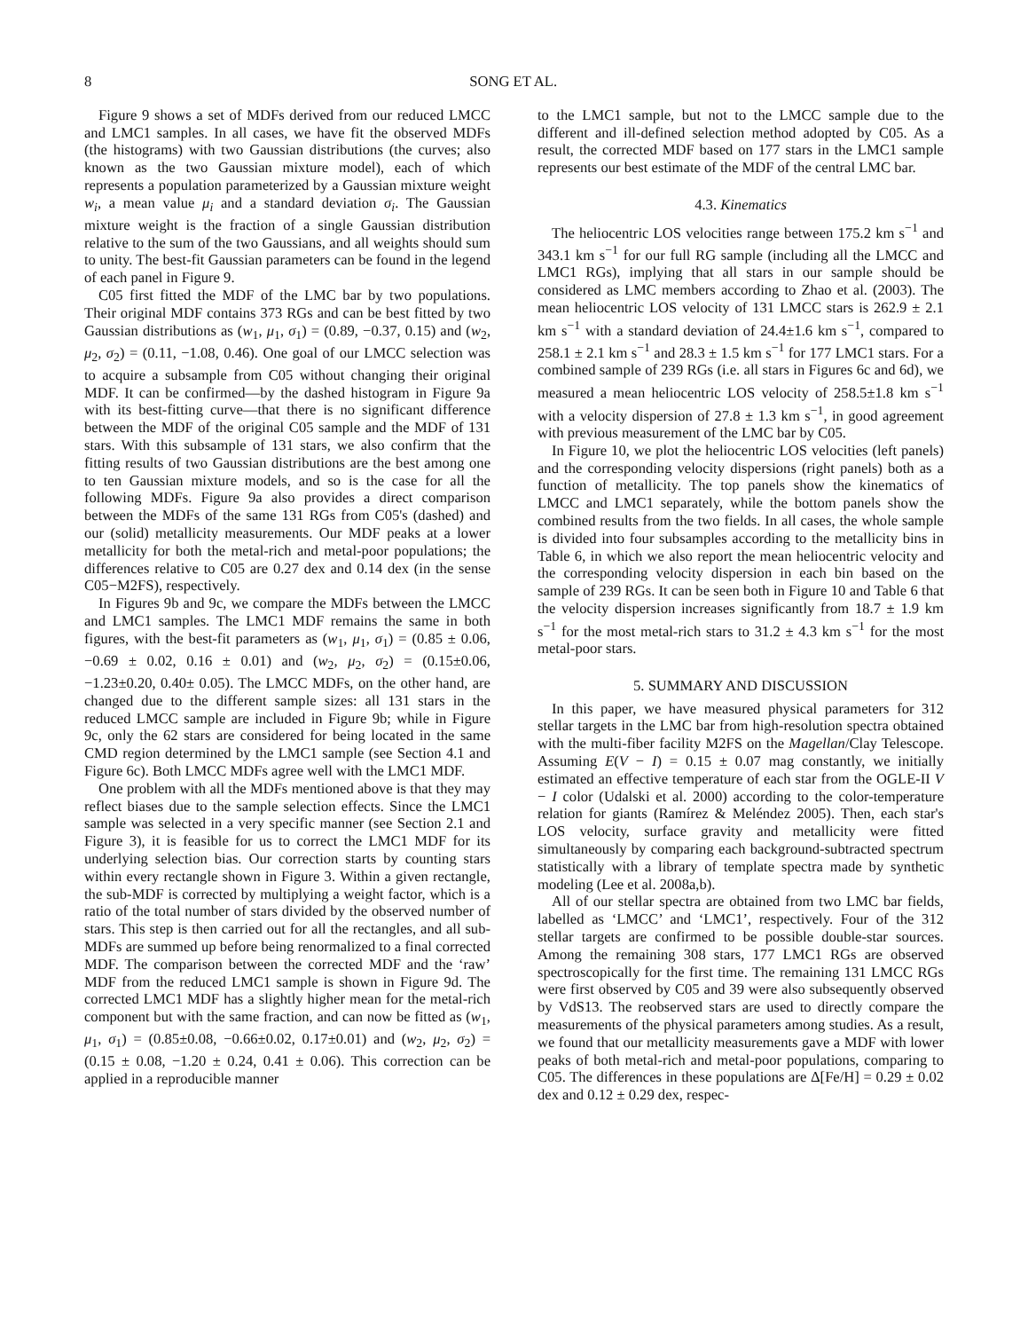8 SONG ET AL.
Figure 9 shows a set of MDFs derived from our reduced LMCC and LMC1 samples. In all cases, we have fit the observed MDFs (the histograms) with two Gaussian distributions (the curves; also known as the two Gaussian mixture model), each of which represents a population parameterized by a Gaussian mixture weight w<sub>i</sub>, a mean value μ<sub>i</sub> and a standard deviation σ<sub>i</sub>. The Gaussian mixture weight is the fraction of a single Gaussian distribution relative to the sum of the two Gaussians, and all weights should sum to unity. The best-fit Gaussian parameters can be found in the legend of each panel in Figure 9.
C05 first fitted the MDF of the LMC bar by two populations. Their original MDF contains 373 RGs and can be best fitted by two Gaussian distributions as (w<sub>1</sub>, μ<sub>1</sub>, σ<sub>1</sub>) = (0.89, −0.37, 0.15) and (w<sub>2</sub>, μ<sub>2</sub>, σ<sub>2</sub>) = (0.11, −1.08, 0.46). One goal of our LMCC selection was to acquire a subsample from C05 without changing their original MDF. It can be confirmed—by the dashed histogram in Figure 9a with its best-fitting curve—that there is no significant difference between the MDF of the original C05 sample and the MDF of 131 stars. With this subsample of 131 stars, we also confirm that the fitting results of two Gaussian distributions are the best among one to ten Gaussian mixture models, and so is the case for all the following MDFs. Figure 9a also provides a direct comparison between the MDFs of the same 131 RGs from C05's (dashed) and our (solid) metallicity measurements. Our MDF peaks at a lower metallicity for both the metal-rich and metal-poor populations; the differences relative to C05 are 0.27 dex and 0.14 dex (in the sense C05−M2FS), respectively.
In Figures 9b and 9c, we compare the MDFs between the LMCC and LMC1 samples. The LMC1 MDF remains the same in both figures, with the best-fit parameters as (w<sub>1</sub>, μ<sub>1</sub>, σ<sub>1</sub>) = (0.85 ± 0.06, −0.69 ± 0.02, 0.16 ± 0.01) and (w<sub>2</sub>, μ<sub>2</sub>, σ<sub>2</sub>) = (0.15±0.06, −1.23±0.20, 0.40± 0.05). The LMCC MDFs, on the other hand, are changed due to the different sample sizes: all 131 stars in the reduced LMCC sample are included in Figure 9b; while in Figure 9c, only the 62 stars are considered for being located in the same CMD region determined by the LMC1 sample (see Section 4.1 and Figure 6c). Both LMCC MDFs agree well with the LMC1 MDF.
One problem with all the MDFs mentioned above is that they may reflect biases due to the sample selection effects. Since the LMC1 sample was selected in a very specific manner (see Section 2.1 and Figure 3), it is feasible for us to correct the LMC1 MDF for its underlying selection bias. Our correction starts by counting stars within every rectangle shown in Figure 3. Within a given rectangle, the sub-MDF is corrected by multiplying a weight factor, which is a ratio of the total number of stars divided by the observed number of stars. This step is then carried out for all the rectangles, and all sub-MDFs are summed up before being renormalized to a final corrected MDF. The comparison between the corrected MDF and the ‘raw’ MDF from the reduced LMC1 sample is shown in Figure 9d. The corrected LMC1 MDF has a slightly higher mean for the metal-rich component but with the same fraction, and can now be fitted as (w<sub>1</sub>, μ<sub>1</sub>, σ<sub>1</sub>) = (0.85±0.08, −0.66±0.02, 0.17±0.01) and (w<sub>2</sub>, μ<sub>2</sub>, σ<sub>2</sub>) = (0.15 ± 0.08, −1.20 ± 0.24, 0.41 ± 0.06). This correction can be applied in a reproducible manner
to the LMC1 sample, but not to the LMCC sample due to the different and ill-defined selection method adopted by C05. As a result, the corrected MDF based on 177 stars in the LMC1 sample represents our best estimate of the MDF of the central LMC bar.
4.3. Kinematics
The heliocentric LOS velocities range between 175.2 km s<sup>−1</sup> and 343.1 km s<sup>−1</sup> for our full RG sample (including all the LMCC and LMC1 RGs), implying that all stars in our sample should be considered as LMC members according to Zhao et al. (2003). The mean heliocentric LOS velocity of 131 LMCC stars is 262.9 ± 2.1 km s<sup>−1</sup> with a standard deviation of 24.4±1.6 km s<sup>−1</sup>, compared to 258.1 ± 2.1 km s<sup>−1</sup> and 28.3 ± 1.5 km s<sup>−1</sup> for 177 LMC1 stars. For a combined sample of 239 RGs (i.e. all stars in Figures 6c and 6d), we measured a mean heliocentric LOS velocity of 258.5±1.8 km s<sup>−1</sup> with a velocity dispersion of 27.8 ± 1.3 km s<sup>−1</sup>, in good agreement with previous measurement of the LMC bar by C05.
In Figure 10, we plot the heliocentric LOS velocities (left panels) and the corresponding velocity dispersions (right panels) both as a function of metallicity. The top panels show the kinematics of LMCC and LMC1 separately, while the bottom panels show the combined results from the two fields. In all cases, the whole sample is divided into four subsamples according to the metallicity bins in Table 6, in which we also report the mean heliocentric velocity and the corresponding velocity dispersion in each bin based on the sample of 239 RGs. It can be seen both in Figure 10 and Table 6 that the velocity dispersion increases significantly from 18.7 ± 1.9 km s<sup>−1</sup> for the most metal-rich stars to 31.2 ± 4.3 km s<sup>−1</sup> for the most metal-poor stars.
5. SUMMARY AND DISCUSSION
In this paper, we have measured physical parameters for 312 stellar targets in the LMC bar from high-resolution spectra obtained with the multi-fiber facility M2FS on the Magellan/Clay Telescope. Assuming E(V − I) = 0.15 ± 0.07 mag constantly, we initially estimated an effective temperature of each star from the OGLE-II V − I color (Udalski et al. 2000) according to the color-temperature relation for giants (Ramírez & Meléndez 2005). Then, each star's LOS velocity, surface gravity and metallicity were fitted simultaneously by comparing each background-subtracted spectrum statistically with a library of template spectra made by synthetic modeling (Lee et al. 2008a,b).
All of our stellar spectra are obtained from two LMC bar fields, labelled as ‘LMCC’ and ‘LMC1’, respectively. Four of the 312 stellar targets are confirmed to be possible double-star sources. Among the remaining 308 stars, 177 LMC1 RGs are observed spectroscopically for the first time. The remaining 131 LMCC RGs were first observed by C05 and 39 were also subsequently observed by VdS13. The reobserved stars are used to directly compare the measurements of the physical parameters among studies. As a result, we found that our metallicity measurements gave a MDF with lower peaks of both metal-rich and metal-poor populations, comparing to C05. The differences in these populations are Δ[Fe/H] = 0.29 ± 0.02 dex and 0.12 ± 0.29 dex, respec-